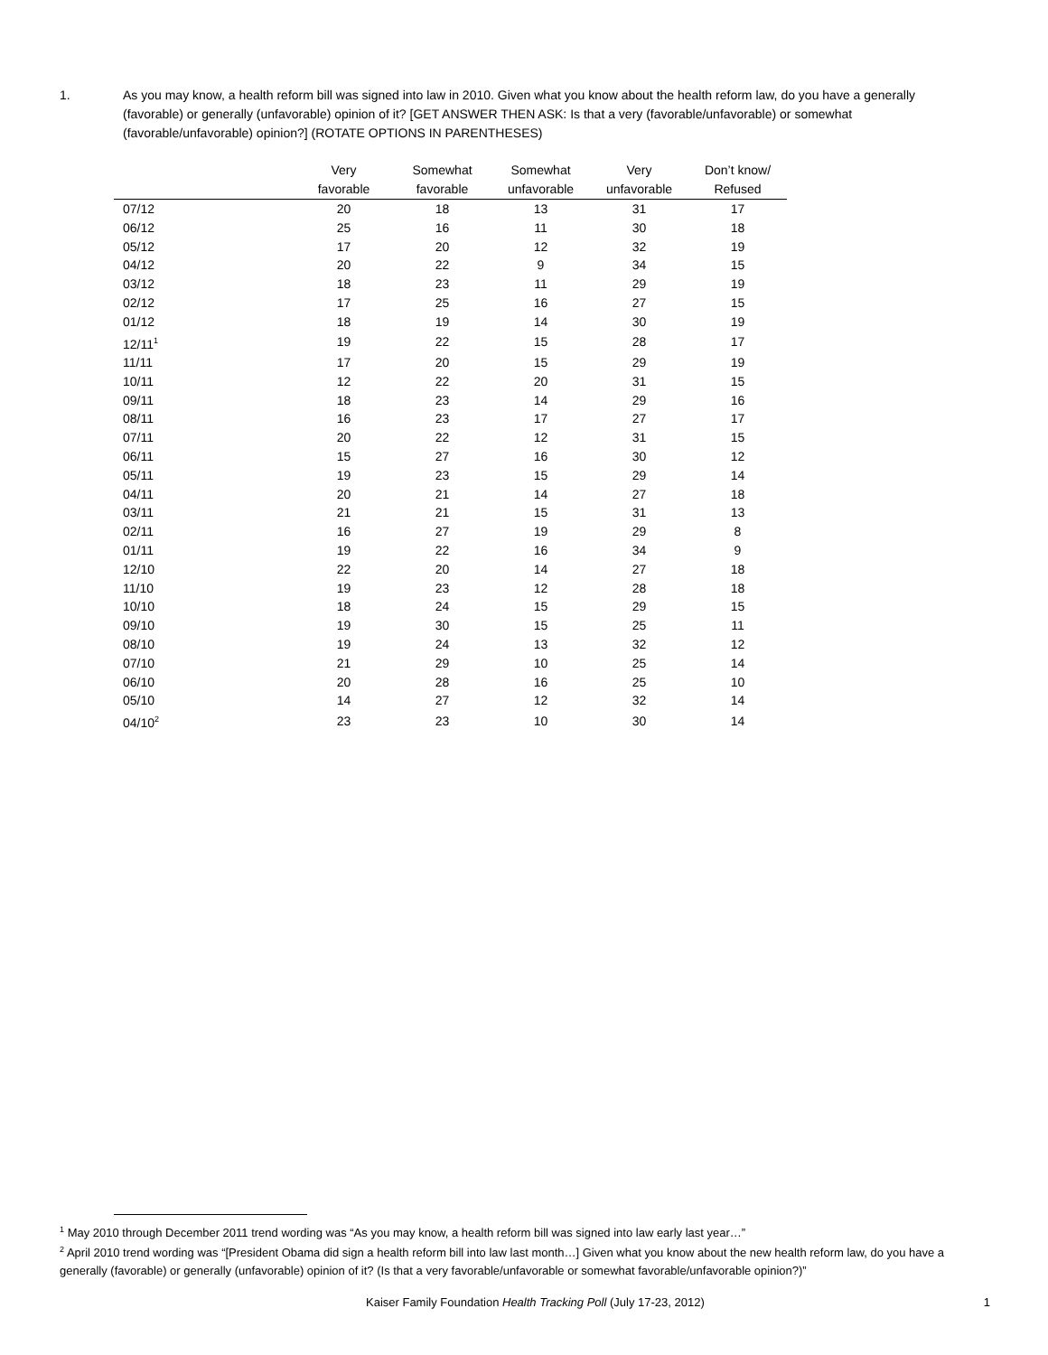1. As you may know, a health reform bill was signed into law in 2010. Given what you know about the health reform law, do you have a generally (favorable) or generally (unfavorable) opinion of it? [GET ANSWER THEN ASK: Is that a very (favorable/unfavorable) or somewhat (favorable/unfavorable) opinion?] (ROTATE OPTIONS IN PARENTHESES)
| | Very favorable | Somewhat favorable | Somewhat unfavorable | Very unfavorable | Don’t know/ Refused |
| --- | --- | --- | --- | --- | --- |
| 07/12 | 20 | 18 | 13 | 31 | 17 |
| 06/12 | 25 | 16 | 11 | 30 | 18 |
| 05/12 | 17 | 20 | 12 | 32 | 19 |
| 04/12 | 20 | 22 | 9 | 34 | 15 |
| 03/12 | 18 | 23 | 11 | 29 | 19 |
| 02/12 | 17 | 25 | 16 | 27 | 15 |
| 01/12 | 18 | 19 | 14 | 30 | 19 |
| 12/11<sup>1</sup> | 19 | 22 | 15 | 28 | 17 |
| 11/11 | 17 | 20 | 15 | 29 | 19 |
| 10/11 | 12 | 22 | 20 | 31 | 15 |
| 09/11 | 18 | 23 | 14 | 29 | 16 |
| 08/11 | 16 | 23 | 17 | 27 | 17 |
| 07/11 | 20 | 22 | 12 | 31 | 15 |
| 06/11 | 15 | 27 | 16 | 30 | 12 |
| 05/11 | 19 | 23 | 15 | 29 | 14 |
| 04/11 | 20 | 21 | 14 | 27 | 18 |
| 03/11 | 21 | 21 | 15 | 31 | 13 |
| 02/11 | 16 | 27 | 19 | 29 | 8 |
| 01/11 | 19 | 22 | 16 | 34 | 9 |
| 12/10 | 22 | 20 | 14 | 27 | 18 |
| 11/10 | 19 | 23 | 12 | 28 | 18 |
| 10/10 | 18 | 24 | 15 | 29 | 15 |
| 09/10 | 19 | 30 | 15 | 25 | 11 |
| 08/10 | 19 | 24 | 13 | 32 | 12 |
| 07/10 | 21 | 29 | 10 | 25 | 14 |
| 06/10 | 20 | 28 | 16 | 25 | 10 |
| 05/10 | 14 | 27 | 12 | 32 | 14 |
| 04/10<sup>2</sup> | 23 | 23 | 10 | 30 | 14 |
<sup>1</sup> May 2010 through December 2011 trend wording was “As you may know, a health reform bill was signed into law early last year…”
<sup>2</sup> April 2010 trend wording was “[President Obama did sign a health reform bill into law last month…] Given what you know about the new health reform law, do you have a generally (favorable) or generally (unfavorable) opinion of it? (Is that a very favorable/unfavorable or somewhat favorable/unfavorable opinion?)”
Kaiser Family Foundation Health Tracking Poll (July 17-23, 2012)
1